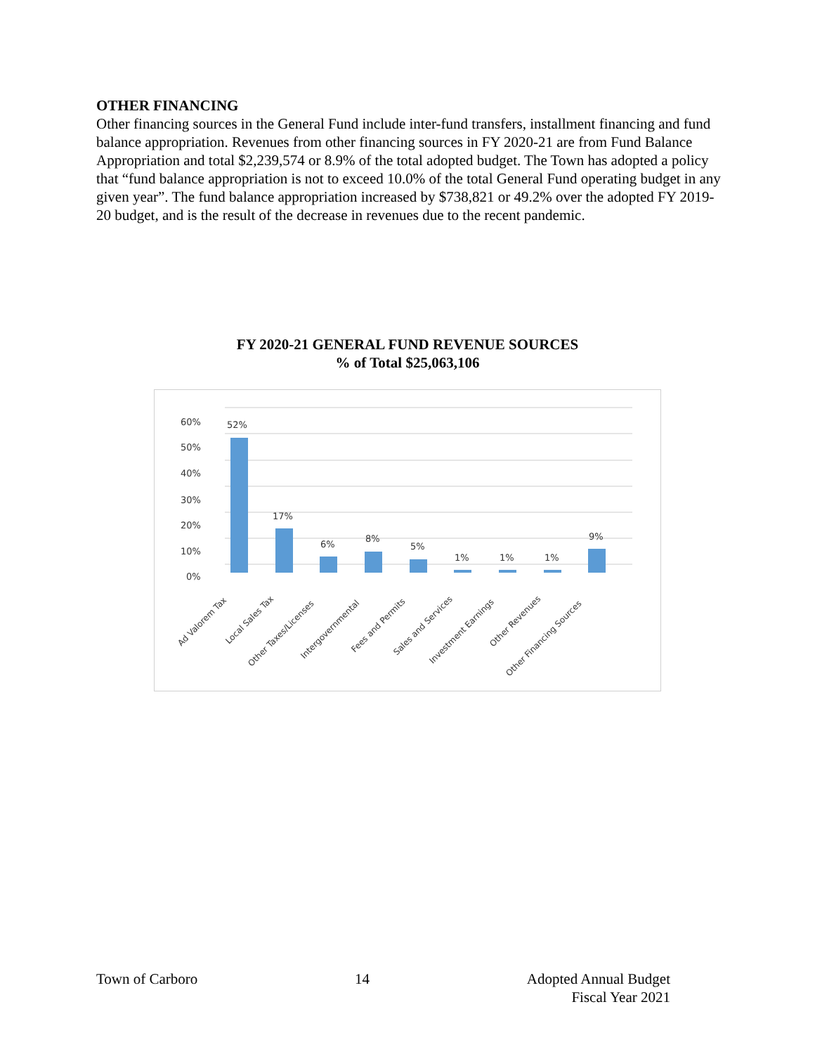OTHER FINANCING
Other financing sources in the General Fund include inter-fund transfers, installment financing and fund balance appropriation. Revenues from other financing sources in FY 2020-21 are from Fund Balance Appropriation and total $2,239,574 or 8.9% of the total adopted budget. The Town has adopted a policy that “fund balance appropriation is not to exceed 10.0% of the total General Fund operating budget in any given year”. The fund balance appropriation increased by $738,821 or 49.2% over the adopted FY 2019-20 budget, and is the result of the decrease in revenues due to the recent pandemic.
FY 2020-21 GENERAL FUND REVENUE SOURCES
% of Total $25,063,106
60%
50%
40%
30%
20%
10%
0%
52%
17%
6%
8%
5%
1%
1%
1%
9%
Ad Valorem Tax
Local Sales Tax
Other Taxes/Licenses
Intergovernmental
Fees and Permits
Sales and Services
Investment Earnings
Other Revenues
Other Financing Sources
Town of Carboro 14 Adopted Annual Budget
Fiscal Year 2021